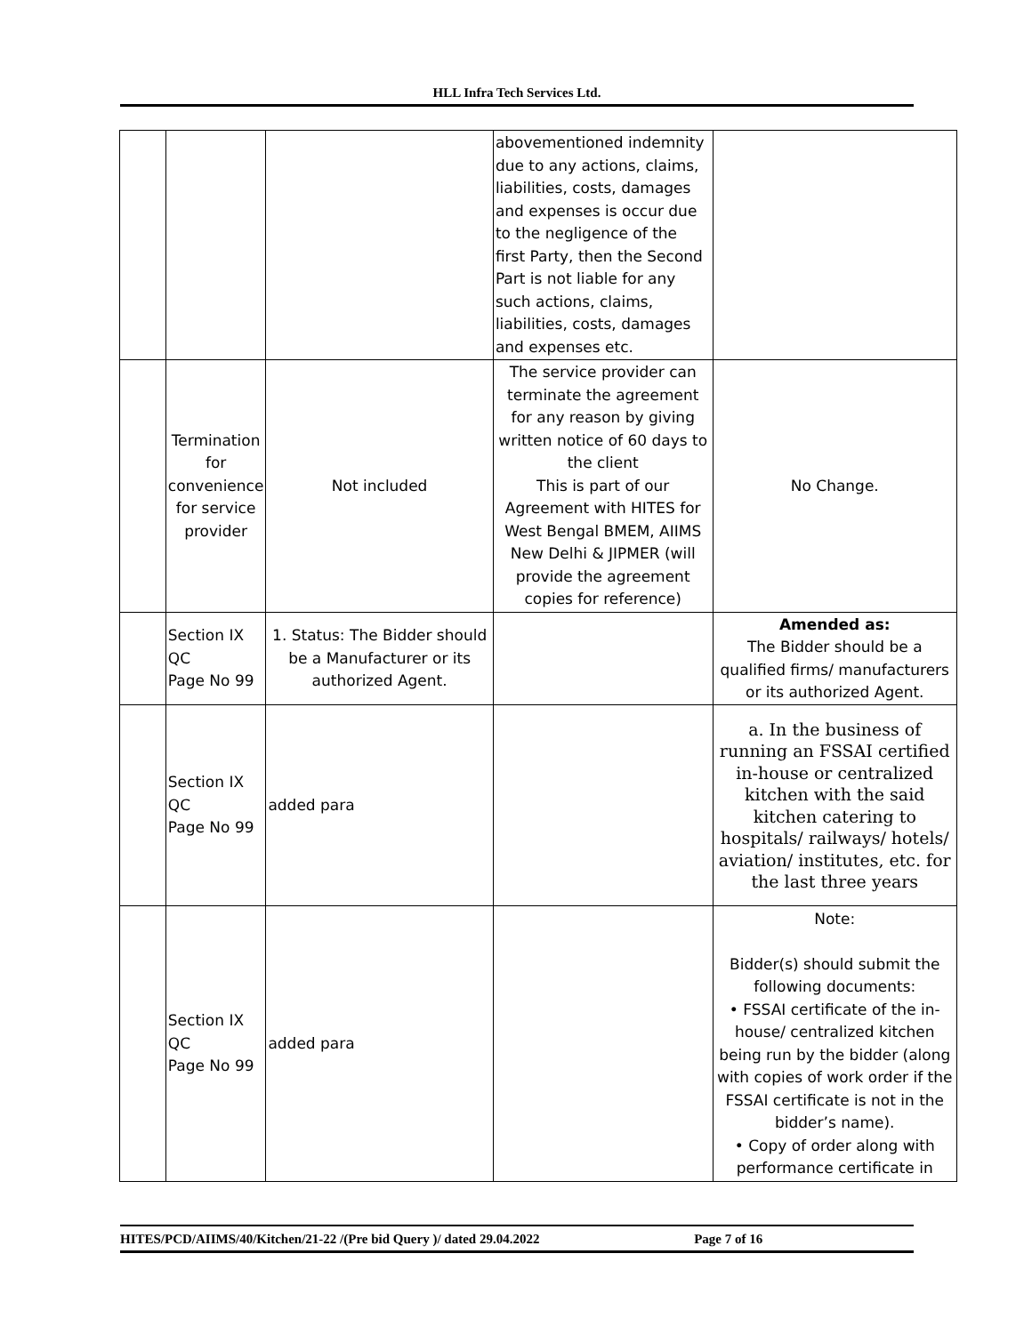HLL Infra Tech Services Ltd.
| | | | abovementioned indemnity due to any actions, claims, liabilities, costs, damages and expenses is occur due to the negligence of the first Party, then the Second Part is not liable for any such actions, claims, liabilities, costs, damages and expenses etc. | |
| | Termination for convenience for service provider | Not included | The service provider can terminate the agreement for any reason by giving written notice of 60 days to the client This is part of our Agreement with HITES for West Bengal BMEM, AIIMS New Delhi & JIPMER (will provide the agreement copies for reference) | No Change. |
| | Section IX QC Page No 99 | 1. Status: The Bidder should be a Manufacturer or its authorized Agent. | | Amended as: The Bidder should be a qualified firms/ manufacturers or its authorized Agent. |
| | Section IX QC Page No 99 | added para | | a. In the business of running an FSSAI certified in-house or centralized kitchen with the said kitchen catering to hospitals/ railways/ hotels/ aviation/ institutes, etc. for the last three years |
| | Section IX QC Page No 99 | added para | | Note: Bidder(s) should submit the following documents: • FSSAI certificate of the in-house/ centralized kitchen being run by the bidder (along with copies of work order if the FSSAI certificate is not in the bidder’s name). • Copy of order along with performance certificate in |
HITES/PCD/AIIMS/40/Kitchen/21-22 /(Pre bid Query )/ dated 29.04.2022 Page 7 of 16